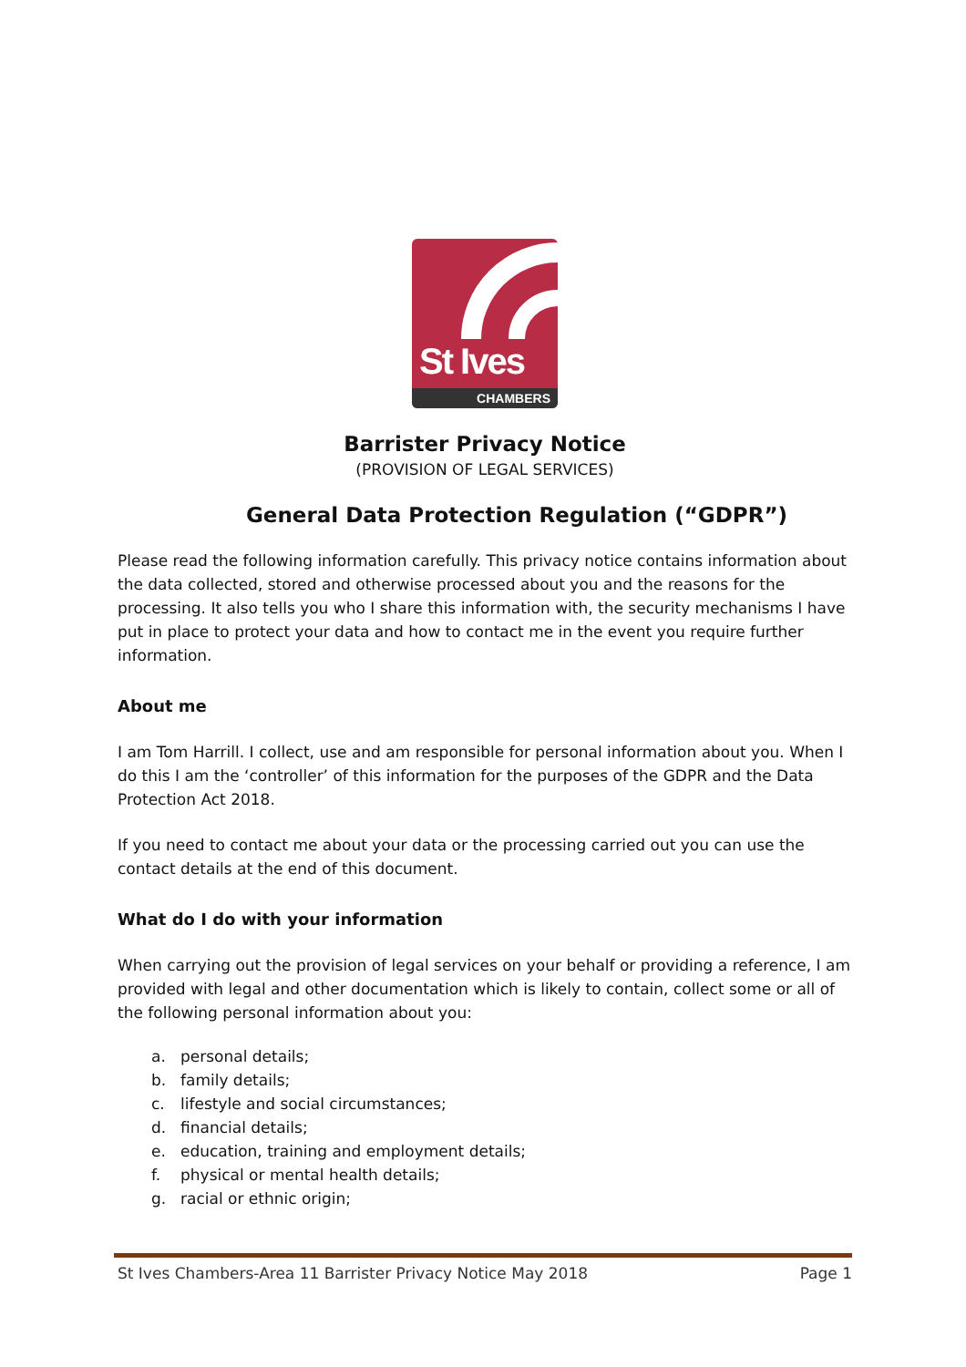St Ives
CHAMBERS
Barrister Privacy Notice
(PROVISION OF LEGAL SERVICES)
General Data Protection Regulation (“GDPR”)
Please read the following information carefully. This privacy notice contains information about the data collected, stored and otherwise processed about you and the reasons for the processing. It also tells you who I share this information with, the security mechanisms I have put in place to protect your data and how to contact me in the event you require further information.
About me
I am Tom Harrill. I collect, use and am responsible for personal information about you. When I do this I am the ‘controller’ of this information for the purposes of the GDPR and the Data Protection Act 2018.
If you need to contact me about your data or the processing carried out you can use the contact details at the end of this document.
What do I do with your information
When carrying out the provision of legal services on your behalf or providing a reference, I am provided with legal and other documentation which is likely to contain, collect some or all of the following personal information about you:
a. personal details;
b. family details;
c. lifestyle and social circumstances;
d. financial details;
e. education, training and employment details;
f. physical or mental health details;
g. racial or ethnic origin;
St Ives Chambers-Area 11 Barrister Privacy Notice May 2018 Page 1